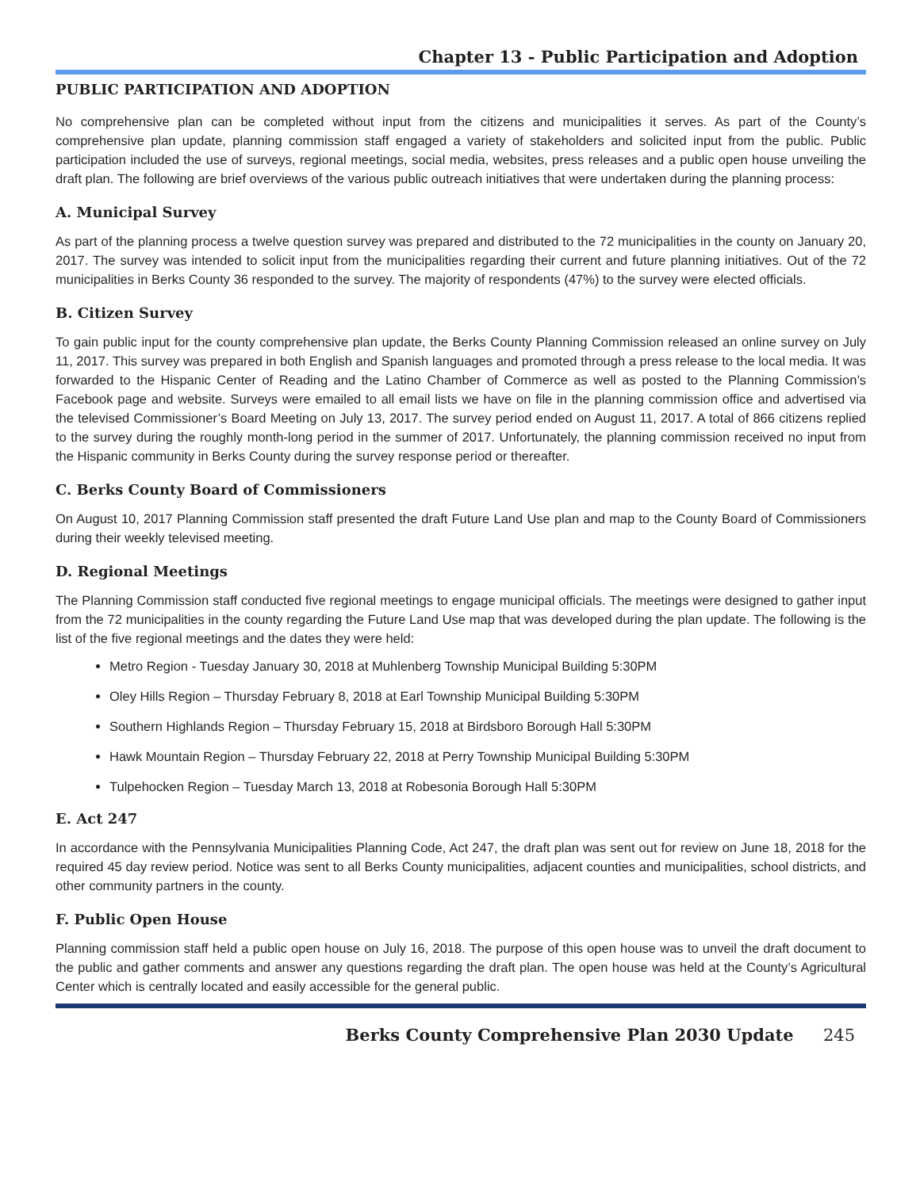Chapter 13 - Public Participation and Adoption
PUBLIC PARTICIPATION AND ADOPTION
No comprehensive plan can be completed without input from the citizens and municipalities it serves. As part of the County’s comprehensive plan update, planning commission staff engaged a variety of stakeholders and solicited input from the public. Public participation included the use of surveys, regional meetings, social media, websites, press releases and a public open house unveiling the draft plan. The following are brief overviews of the various public outreach initiatives that were undertaken during the planning process:
A. Municipal Survey
As part of the planning process a twelve question survey was prepared and distributed to the 72 municipalities in the county on January 20, 2017. The survey was intended to solicit input from the municipalities regarding their current and future planning initiatives. Out of the 72 municipalities in Berks County 36 responded to the survey. The majority of respondents (47%) to the survey were elected officials.
B. Citizen Survey
To gain public input for the county comprehensive plan update, the Berks County Planning Commission released an online survey on July 11, 2017. This survey was prepared in both English and Spanish languages and promoted through a press release to the local media. It was forwarded to the Hispanic Center of Reading and the Latino Chamber of Commerce as well as posted to the Planning Commission’s Facebook page and website. Surveys were emailed to all email lists we have on file in the planning commission office and advertised via the televised Commissioner’s Board Meeting on July 13, 2017. The survey period ended on August 11, 2017. A total of 866 citizens replied to the survey during the roughly month-long period in the summer of 2017. Unfortunately, the planning commission received no input from the Hispanic community in Berks County during the survey response period or thereafter.
C. Berks County Board of Commissioners
On August 10, 2017 Planning Commission staff presented the draft Future Land Use plan and map to the County Board of Commissioners during their weekly televised meeting.
D. Regional Meetings
The Planning Commission staff conducted five regional meetings to engage municipal officials. The meetings were designed to gather input from the 72 municipalities in the county regarding the Future Land Use map that was developed during the plan update. The following is the list of the five regional meetings and the dates they were held:
Metro Region - Tuesday January 30, 2018 at Muhlenberg Township Municipal Building 5:30PM
Oley Hills Region – Thursday February 8, 2018 at Earl Township Municipal Building 5:30PM
Southern Highlands Region – Thursday February 15, 2018 at Birdsboro Borough Hall 5:30PM
Hawk Mountain Region – Thursday February 22, 2018 at Perry Township Municipal Building 5:30PM
Tulpehocken Region – Tuesday March 13, 2018 at Robesonia Borough Hall 5:30PM
E. Act 247
In accordance with the Pennsylvania Municipalities Planning Code, Act 247, the draft plan was sent out for review on June 18, 2018 for the required 45 day review period. Notice was sent to all Berks County municipalities, adjacent counties and municipalities, school districts, and other community partners in the county.
F. Public Open House
Planning commission staff held a public open house on July 16, 2018. The purpose of this open house was to unveil the draft document to the public and gather comments and answer any questions regarding the draft plan. The open house was held at the County’s Agricultural Center which is centrally located and easily accessible for the general public.
Berks County Comprehensive Plan 2030 Update 245